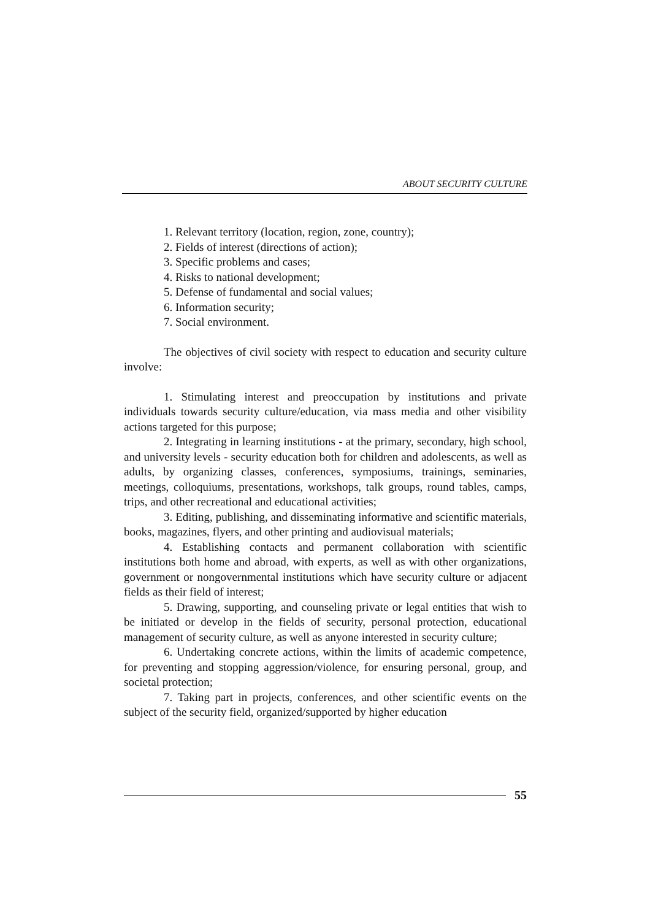ABOUT SECURITY CULTURE
1. Relevant territory (location, region, zone, country);
2. Fields of interest (directions of action);
3. Specific problems and cases;
4. Risks to national development;
5. Defense of fundamental and social values;
6. Information security;
7. Social environment.
The objectives of civil society with respect to education and security culture involve:
1. Stimulating interest and preoccupation by institutions and private individuals towards security culture/education, via mass media and other visibility actions targeted for this purpose;
2. Integrating in learning institutions - at the primary, secondary, high school, and university levels - security education both for children and adolescents, as well as adults, by organizing classes, conferences, symposiums, trainings, seminaries, meetings, colloquiums, presentations, workshops, talk groups, round tables, camps, trips, and other recreational and educational activities;
3. Editing, publishing, and disseminating informative and scientific materials, books, magazines, flyers, and other printing and audiovisual materials;
4. Establishing contacts and permanent collaboration with scientific institutions both home and abroad, with experts, as well as with other organizations, government or nongovernmental institutions which have security culture or adjacent fields as their field of interest;
5. Drawing, supporting, and counseling private or legal entities that wish to be initiated or develop in the fields of security, personal protection, educational management of security culture, as well as anyone interested in security culture;
6. Undertaking concrete actions, within the limits of academic competence, for preventing and stopping aggression/violence, for ensuring personal, group, and societal protection;
7. Taking part in projects, conferences, and other scientific events on the subject of the security field, organized/supported by higher education
55